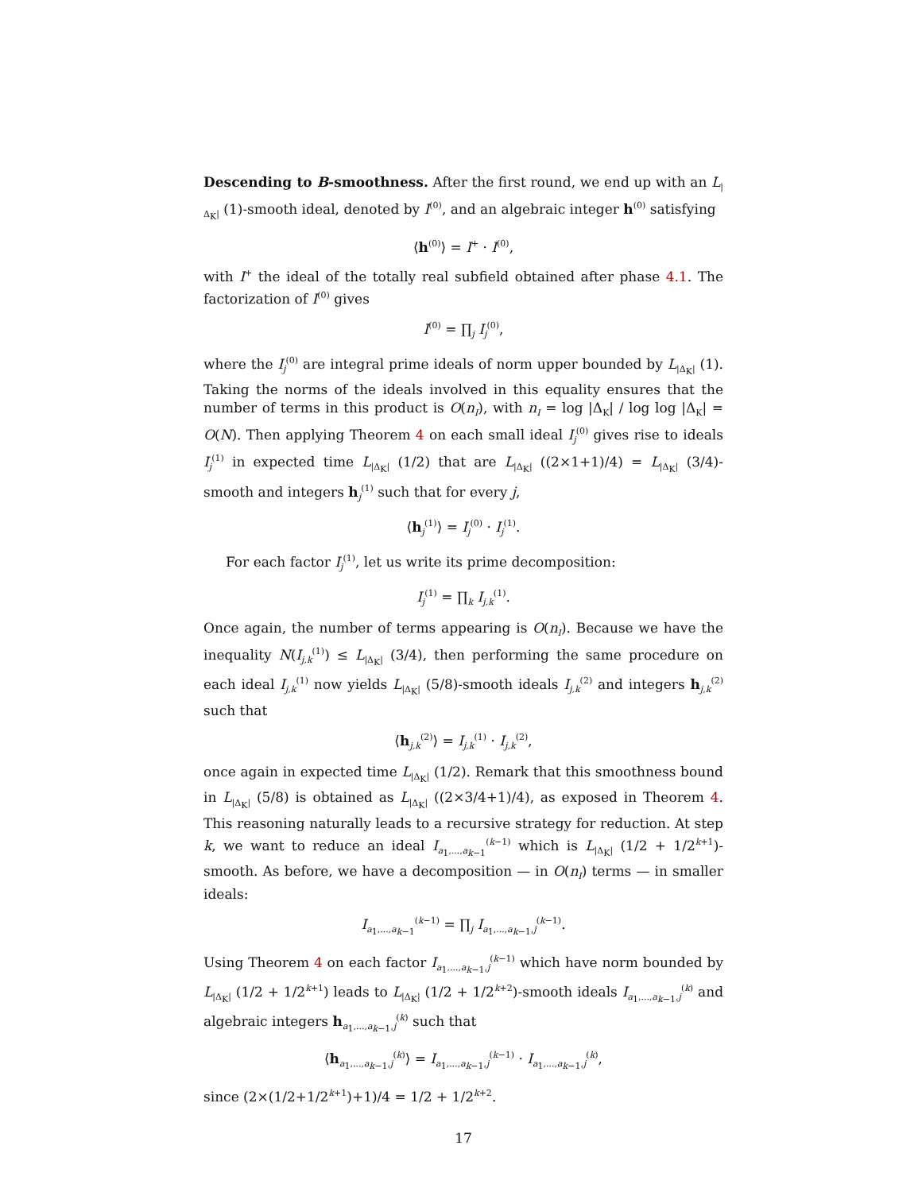Descending to B-smoothness. After the first round, we end up with an L<sub>|Δ<sub>K</sub>|</sub> (1)-smooth ideal, denoted by I<sup>(0)</sup>, and an algebraic integer h<sup>(0)</sup> satisfying
⟨h<sup>(0)</sup>⟩ = I<sup>+</sup> · I<sup>(0)</sup>,
with I<sup>+</sup> the ideal of the totally real subfield obtained after phase 4.1. The factorization of I<sup>(0)</sup> gives
I<sup>(0)</sup> = ∏<sub>j</sub> I<sub>j</sub><sup>(0)</sup>,
where the I<sub>j</sub><sup>(0)</sup> are integral prime ideals of norm upper bounded by L<sub>|Δ<sub>K</sub>|</sub> (1). Taking the norms of the ideals involved in this equality ensures that the number of terms in this product is O(n<sub>I</sub>), with n<sub>I</sub> = log |Δ<sub>K</sub>| / log log |Δ<sub>K</sub>| = O(N). Then applying Theorem 4 on each small ideal I<sub>j</sub><sup>(0)</sup> gives rise to ideals I<sub>j</sub><sup>(1)</sup> in expected time L<sub>|Δ<sub>K</sub>|</sub> (1/2) that are L<sub>|Δ<sub>K</sub>|</sub> ((2×1+1)/4) = L<sub>|Δ<sub>K</sub>|</sub> (3/4)-smooth and integers h<sub>j</sub><sup>(1)</sup> such that for every j,
⟨h<sub>j</sub><sup>(1)</sup>⟩ = I<sub>j</sub><sup>(0)</sup> · I<sub>j</sub><sup>(1)</sup>.
For each factor I<sub>j</sub><sup>(1)</sup>, let us write its prime decomposition:
I<sub>j</sub><sup>(1)</sup> = ∏<sub>k</sub> I<sub>j,k</sub><sup>(1)</sup>.
Once again, the number of terms appearing is O(n<sub>I</sub>). Because we have the inequality N(I<sub>j,k</sub><sup>(1)</sup>) ≤ L<sub>|Δ<sub>K</sub>|</sub> (3/4), then performing the same procedure on each ideal I<sub>j,k</sub><sup>(1)</sup> now yields L<sub>|Δ<sub>K</sub>|</sub> (5/8)-smooth ideals I<sub>j,k</sub><sup>(2)</sup> and integers h<sub>j,k</sub><sup>(2)</sup> such that
⟨h<sub>j,k</sub><sup>(2)</sup>⟩ = I<sub>j,k</sub><sup>(1)</sup> · I<sub>j,k</sub><sup>(2)</sup>,
once again in expected time L<sub>|Δ<sub>K</sub>|</sub> (1/2). Remark that this smoothness bound in L<sub>|Δ<sub>K</sub>|</sub> (5/8) is obtained as L<sub>|Δ<sub>K</sub>|</sub> ((2×3/4+1)/4), as exposed in Theorem 4. This reasoning naturally leads to a recursive strategy for reduction. At step k, we want to reduce an ideal I<sub>a<sub>1</sub>,...,a<sub>k−1</sub></sub><sup>(k−1)</sup> which is L<sub>|Δ<sub>K</sub>|</sub> (1/2 + 1/2<sup>k+1</sup>)-smooth. As before, we have a decomposition — in O(n<sub>I</sub>) terms — in smaller ideals:
I<sub>a<sub>1</sub>,...,a<sub>k−1</sub></sub><sup>(k−1)</sup> = ∏<sub>j</sub> I<sub>a<sub>1</sub>,...,a<sub>k−1</sub>,j</sub><sup>(k−1)</sup>.
Using Theorem 4 on each factor I<sub>a<sub>1</sub>,...,a<sub>k−1</sub>,j</sub><sup>(k−1)</sup> which have norm bounded by L<sub>|Δ<sub>K</sub>|</sub> (1/2 + 1/2<sup>k+1</sup>) leads to L<sub>|Δ<sub>K</sub>|</sub> (1/2 + 1/2<sup>k+2</sup>)-smooth ideals I<sub>a<sub>1</sub>,...,a<sub>k−1</sub>,j</sub><sup>(k)</sup> and algebraic integers h<sub>a<sub>1</sub>,...,a<sub>k−1</sub>,j</sub><sup>(k)</sup> such that
⟨h<sub>a<sub>1</sub>,...,a<sub>k−1</sub>,j</sub><sup>(k)</sup>⟩ = I<sub>a<sub>1</sub>,...,a<sub>k−1</sub>,j</sub><sup>(k−1)</sup> · I<sub>a<sub>1</sub>,...,a<sub>k−1</sub>,j</sub><sup>(k)</sup>,
since (2×(1/2+1/2<sup>k+1</sup>)+1)/4 = 1/2 + 1/2<sup>k+2</sup>.
17